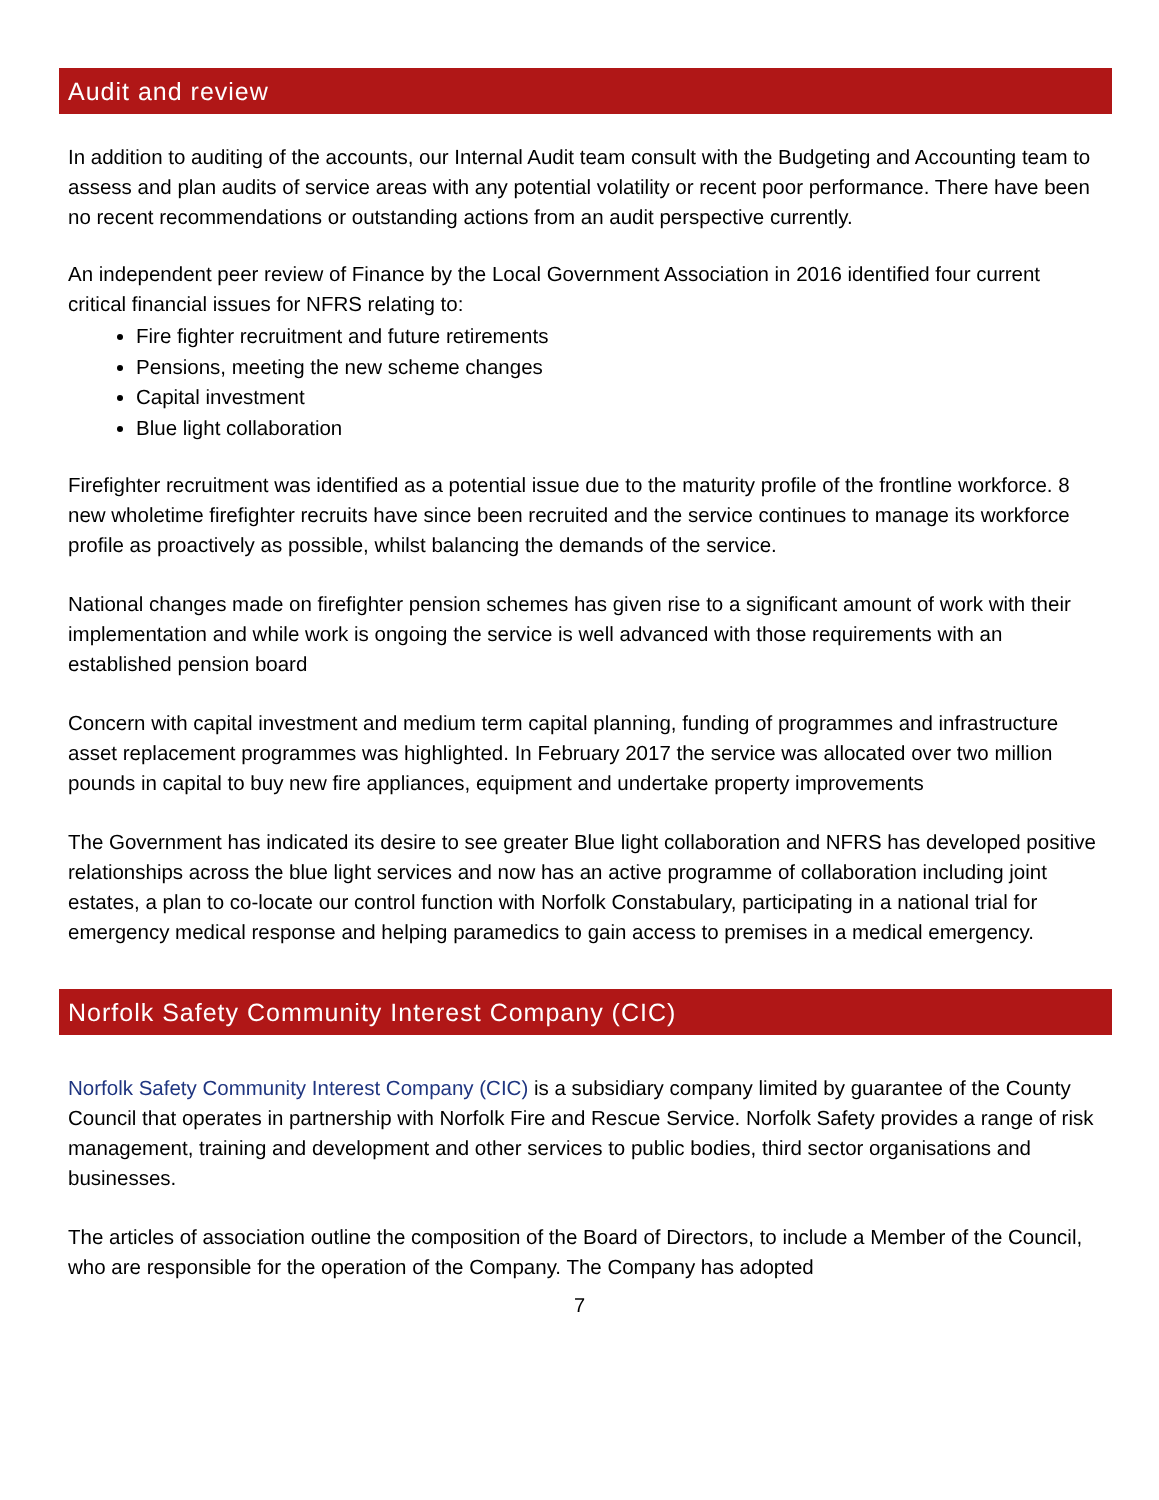Audit and review
In addition to auditing of the accounts, our Internal Audit team consult with the Budgeting and Accounting team to assess and plan audits of service areas with any potential volatility or recent poor performance. There have been no recent recommendations or outstanding actions from an audit perspective currently.
An independent peer review of Finance by the Local Government Association in 2016 identified four current critical financial issues for NFRS relating to:
Fire fighter recruitment and future retirements
Pensions, meeting the new scheme changes
Capital investment
Blue light collaboration
Firefighter recruitment was identified as a potential issue due to the maturity profile of the frontline workforce. 8 new wholetime firefighter recruits have since been recruited and the service continues to manage its workforce profile as proactively as possible, whilst balancing the demands of the service.
National changes made on firefighter pension schemes has given rise to a significant amount of work with their implementation and while work is ongoing the service is well advanced with those requirements with an established pension board
Concern with capital investment and medium term capital planning, funding of programmes and infrastructure asset replacement programmes was highlighted. In February 2017 the service was allocated over two million pounds in capital to buy new fire appliances, equipment and undertake property improvements
The Government has indicated its desire to see greater Blue light collaboration and NFRS has developed positive relationships across the blue light services and now has an active programme of collaboration including joint estates, a plan to co-locate our control function with Norfolk Constabulary, participating in a national trial for emergency medical response and helping paramedics to gain access to premises in a medical emergency.
Norfolk Safety Community Interest Company (CIC)
Norfolk Safety Community Interest Company (CIC) is a subsidiary company limited by guarantee of the County Council that operates in partnership with Norfolk Fire and Rescue Service. Norfolk Safety provides a range of risk management, training and development and other services to public bodies, third sector organisations and businesses.
The articles of association outline the composition of the Board of Directors, to include a Member of the Council, who are responsible for the operation of the Company. The Company has adopted
7